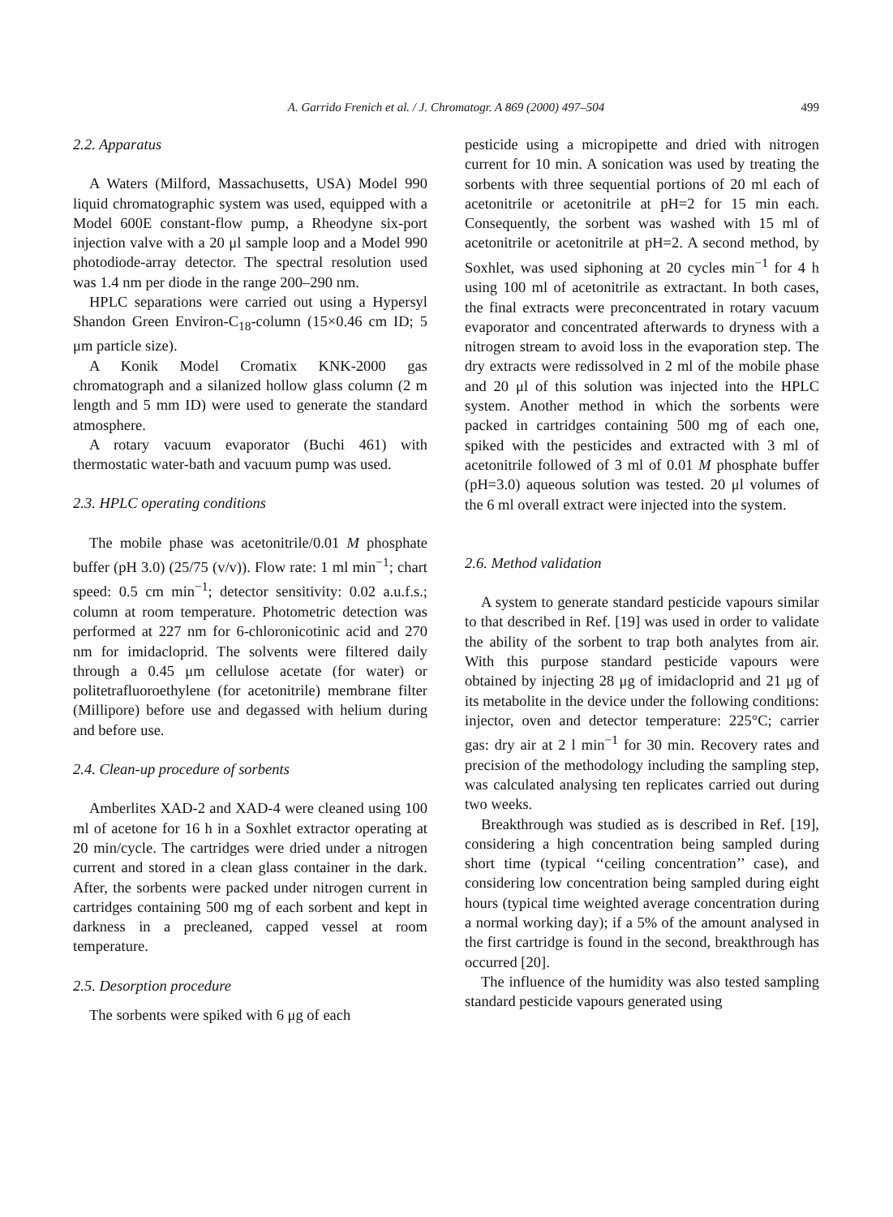A. Garrido Frenich et al. / J. Chromatogr. A 869 (2000) 497–504
499
2.2. Apparatus
A Waters (Milford, Massachusetts, USA) Model 990 liquid chromatographic system was used, equipped with a Model 600E constant-flow pump, a Rheodyne six-port injection valve with a 20 μl sample loop and a Model 990 photodiode-array detector. The spectral resolution used was 1.4 nm per diode in the range 200–290 nm.
HPLC separations were carried out using a Hypersyl Shandon Green Environ-C<sub>18</sub>-column (15×0.46 cm ID; 5 μm particle size).
A Konik Model Cromatix KNK-2000 gas chromatograph and a silanized hollow glass column (2 m length and 5 mm ID) were used to generate the standard atmosphere.
A rotary vacuum evaporator (Buchi 461) with thermostatic water-bath and vacuum pump was used.
2.3. HPLC operating conditions
The mobile phase was acetonitrile/0.01 M phosphate buffer (pH 3.0) (25/75 (v/v)). Flow rate: 1 ml min<sup>−1</sup>; chart speed: 0.5 cm min<sup>−1</sup>; detector sensitivity: 0.02 a.u.f.s.; column at room temperature. Photometric detection was performed at 227 nm for 6-chloronicotinic acid and 270 nm for imidacloprid. The solvents were filtered daily through a 0.45 μm cellulose acetate (for water) or politetrafluoroethylene (for acetonitrile) membrane filter (Millipore) before use and degassed with helium during and before use.
2.4. Clean-up procedure of sorbents
Amberlites XAD-2 and XAD-4 were cleaned using 100 ml of acetone for 16 h in a Soxhlet extractor operating at 20 min/cycle. The cartridges were dried under a nitrogen current and stored in a clean glass container in the dark. After, the sorbents were packed under nitrogen current in cartridges containing 500 mg of each sorbent and kept in darkness in a precleaned, capped vessel at room temperature.
2.5. Desorption procedure
The sorbents were spiked with 6 μg of each
pesticide using a micropipette and dried with nitrogen current for 10 min. A sonication was used by treating the sorbents with three sequential portions of 20 ml each of acetonitrile or acetonitrile at pH=2 for 15 min each. Consequently, the sorbent was washed with 15 ml of acetonitrile or acetonitrile at pH=2. A second method, by Soxhlet, was used siphoning at 20 cycles min<sup>−1</sup> for 4 h using 100 ml of acetonitrile as extractant. In both cases, the final extracts were preconcentrated in rotary vacuum evaporator and concentrated afterwards to dryness with a nitrogen stream to avoid loss in the evaporation step. The dry extracts were redissolved in 2 ml of the mobile phase and 20 μl of this solution was injected into the HPLC system. Another method in which the sorbents were packed in cartridges containing 500 mg of each one, spiked with the pesticides and extracted with 3 ml of acetonitrile followed of 3 ml of 0.01 M phosphate buffer (pH=3.0) aqueous solution was tested. 20 μl volumes of the 6 ml overall extract were injected into the system.
2.6. Method validation
A system to generate standard pesticide vapours similar to that described in Ref. [19] was used in order to validate the ability of the sorbent to trap both analytes from air. With this purpose standard pesticide vapours were obtained by injecting 28 μg of imidacloprid and 21 μg of its metabolite in the device under the following conditions: injector, oven and detector temperature: 225°C; carrier gas: dry air at 2 l min<sup>−1</sup> for 30 min. Recovery rates and precision of the methodology including the sampling step, was calculated analysing ten replicates carried out during two weeks.
Breakthrough was studied as is described in Ref. [19], considering a high concentration being sampled during short time (typical ‘‘ceiling concentration’’ case), and considering low concentration being sampled during eight hours (typical time weighted average concentration during a normal working day); if a 5% of the amount analysed in the first cartridge is found in the second, breakthrough has occurred [20].
The influence of the humidity was also tested sampling standard pesticide vapours generated using